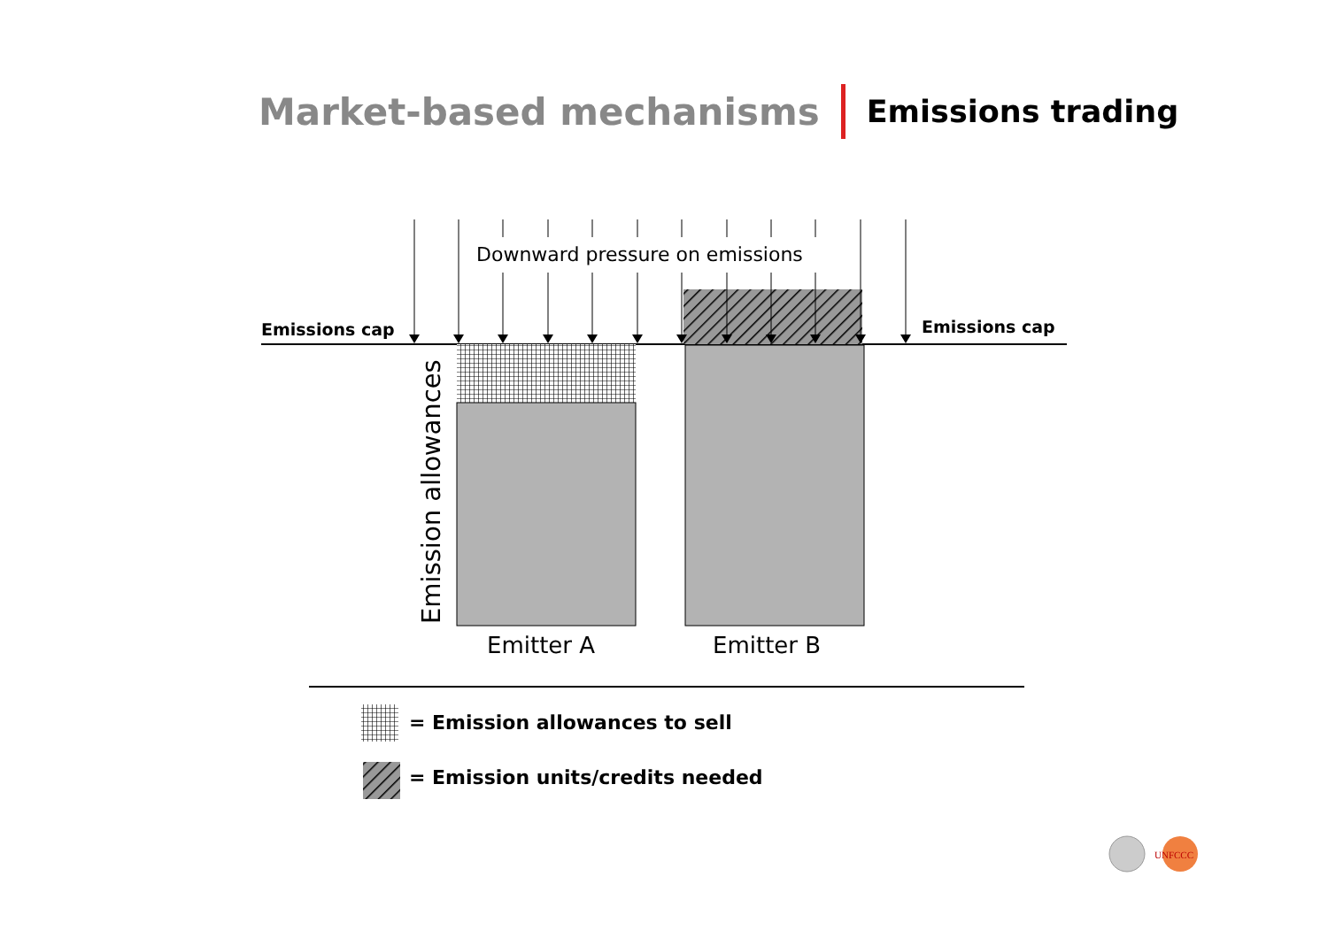Market-based mechanisms Emissions trading
UNFCCC
Downward pressure on emissions
Emissions cap Emissions cap
Emission allowances Emitter A Emitter B
= Emission allowances to sell
= Emission units/credits needed